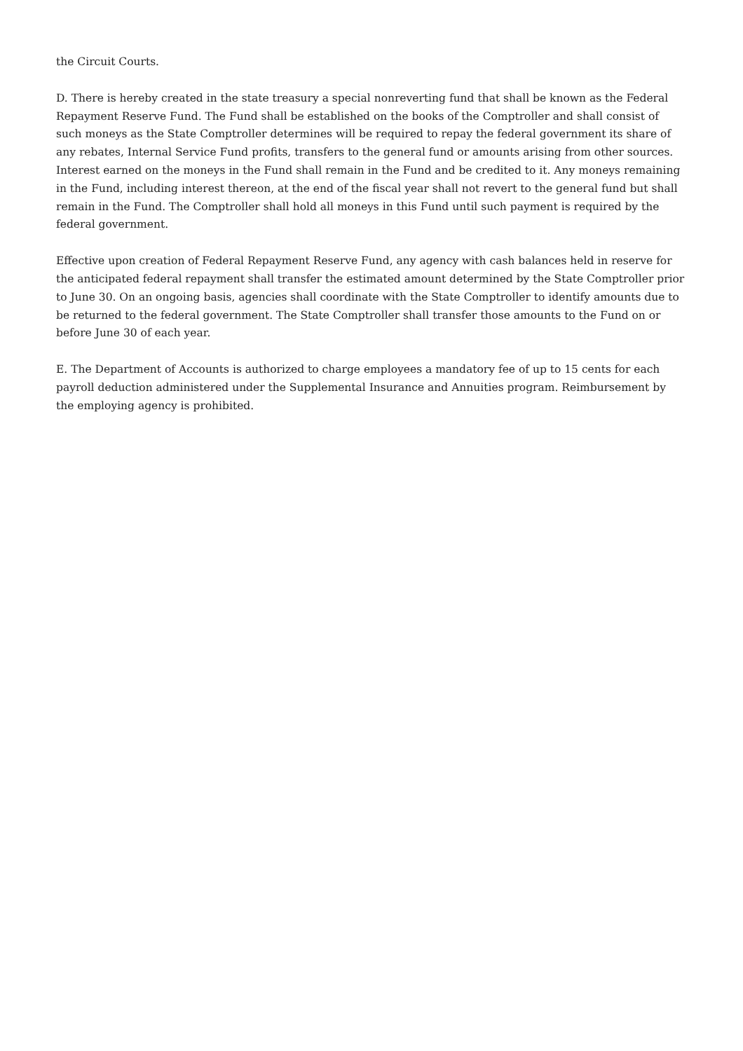the Circuit Courts.
D. There is hereby created in the state treasury a special nonreverting fund that shall be known as the Federal Repayment Reserve Fund. The Fund shall be established on the books of the Comptroller and shall consist of such moneys as the State Comptroller determines will be required to repay the federal government its share of any rebates, Internal Service Fund profits, transfers to the general fund or amounts arising from other sources. Interest earned on the moneys in the Fund shall remain in the Fund and be credited to it. Any moneys remaining in the Fund, including interest thereon, at the end of the fiscal year shall not revert to the general fund but shall remain in the Fund. The Comptroller shall hold all moneys in this Fund until such payment is required by the federal government.
Effective upon creation of Federal Repayment Reserve Fund, any agency with cash balances held in reserve for the anticipated federal repayment shall transfer the estimated amount determined by the State Comptroller prior to June 30. On an ongoing basis, agencies shall coordinate with the State Comptroller to identify amounts due to be returned to the federal government. The State Comptroller shall transfer those amounts to the Fund on or before June 30 of each year.
E. The Department of Accounts is authorized to charge employees a mandatory fee of up to 15 cents for each payroll deduction administered under the Supplemental Insurance and Annuities program. Reimbursement by the employing agency is prohibited.